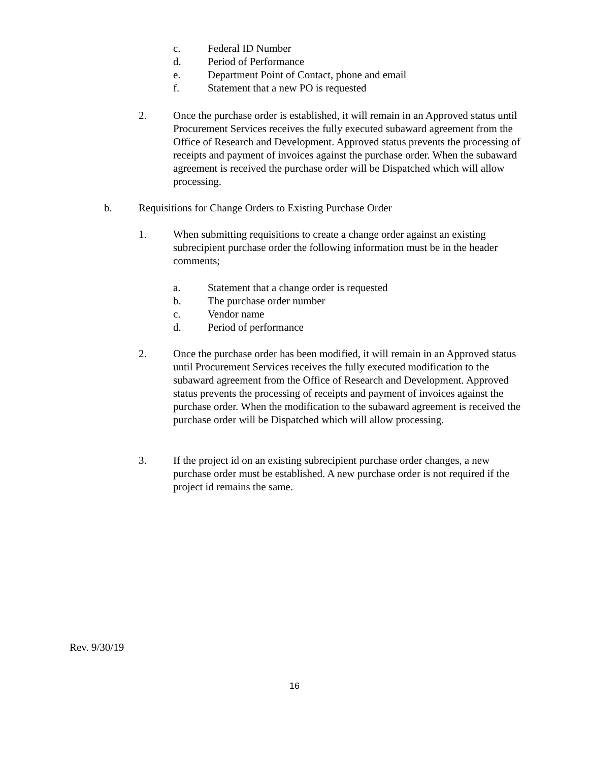c. Federal ID Number
d. Period of Performance
e. Department Point of Contact, phone and email
f. Statement that a new PO is requested
2. Once the purchase order is established, it will remain in an Approved status until Procurement Services receives the fully executed subaward agreement from the Office of Research and Development. Approved status prevents the processing of receipts and payment of invoices against the purchase order. When the subaward agreement is received the purchase order will be Dispatched which will allow processing.
b. Requisitions for Change Orders to Existing Purchase Order
1. When submitting requisitions to create a change order against an existing subrecipient purchase order the following information must be in the header comments;
a. Statement that a change order is requested
b. The purchase order number
c. Vendor name
d. Period of performance
2. Once the purchase order has been modified, it will remain in an Approved status until Procurement Services receives the fully executed modification to the subaward agreement from the Office of Research and Development. Approved status prevents the processing of receipts and payment of invoices against the purchase order. When the modification to the subaward agreement is received the purchase order will be Dispatched which will allow processing.
3. If the project id on an existing subrecipient purchase order changes, a new purchase order must be established. A new purchase order is not required if the project id remains the same.
Rev. 9/30/19
16